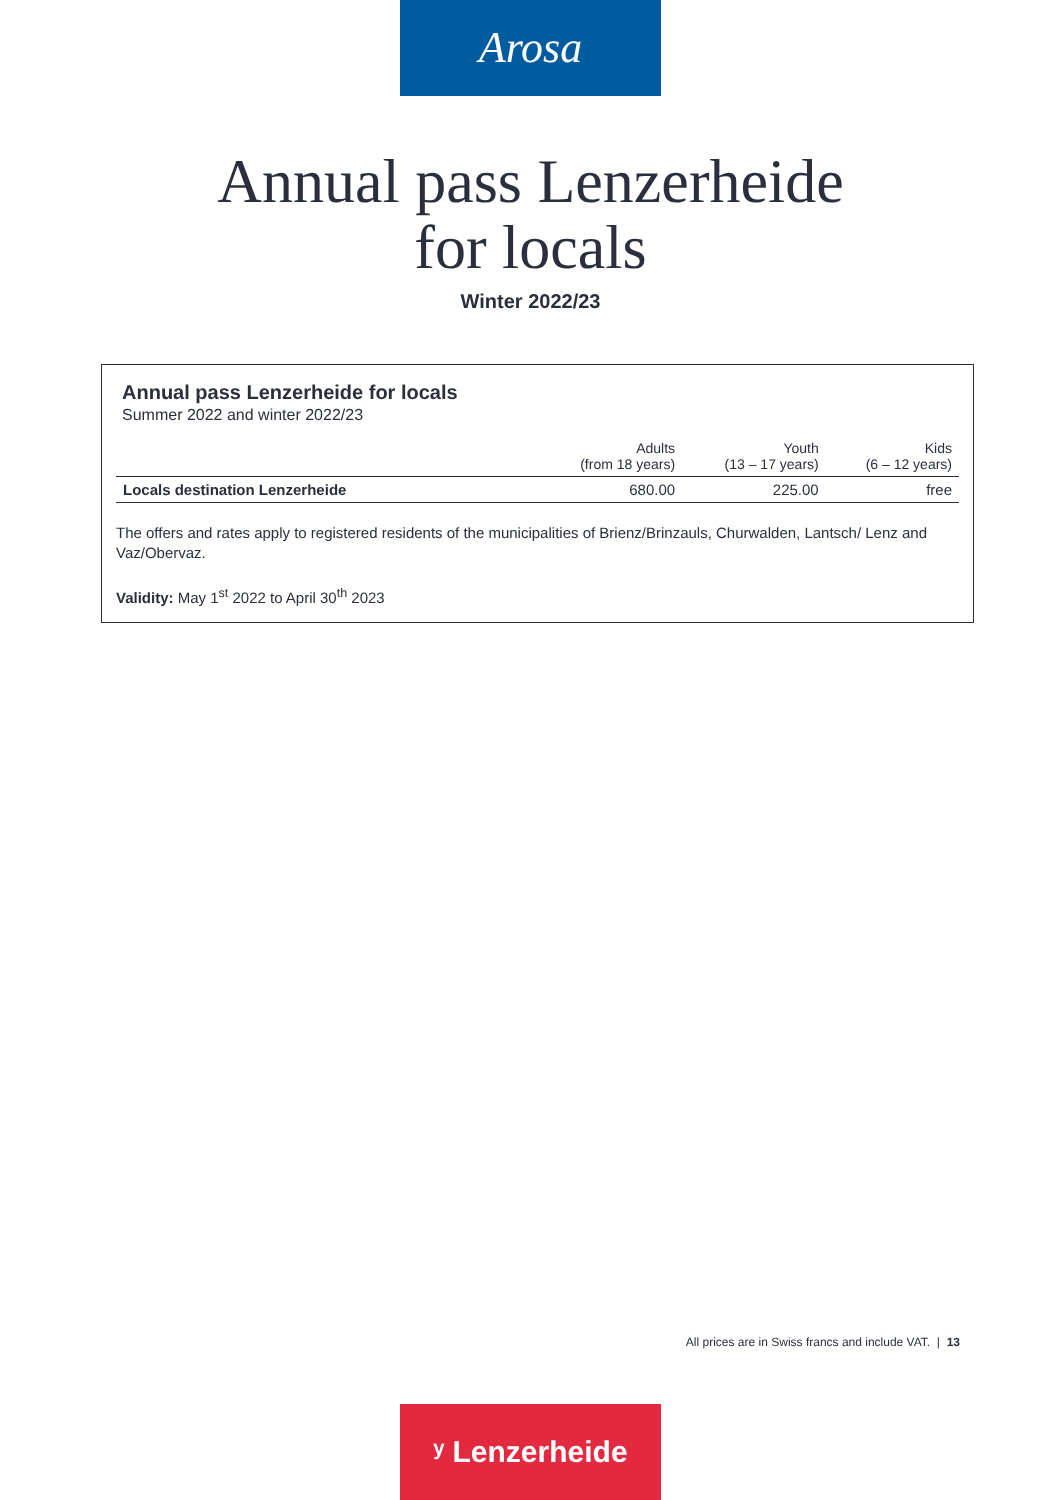Arosa
Annual pass Lenzerheide
for locals
Winter 2022/23
Annual pass Lenzerheide for locals
Summer 2022 and winter 2022/23
| | Adults (from 18 years) | Youth (13 – 17 years) | Kids (6 – 12 years) |
| --- | --- | --- | --- |
| Locals destination Lenzerheide | 680.00 | 225.00 | free |
The offers and rates apply to registered residents of the municipalities of Brienz/Brinzauls, Churwalden, Lantsch/ Lenz and Vaz/Obervaz.
Validity: May 1<sup>st</sup> 2022 to April 30<sup>th</sup> 2023
All prices are in Swiss francs and include VAT. | 13
ʸ Lenzerheide